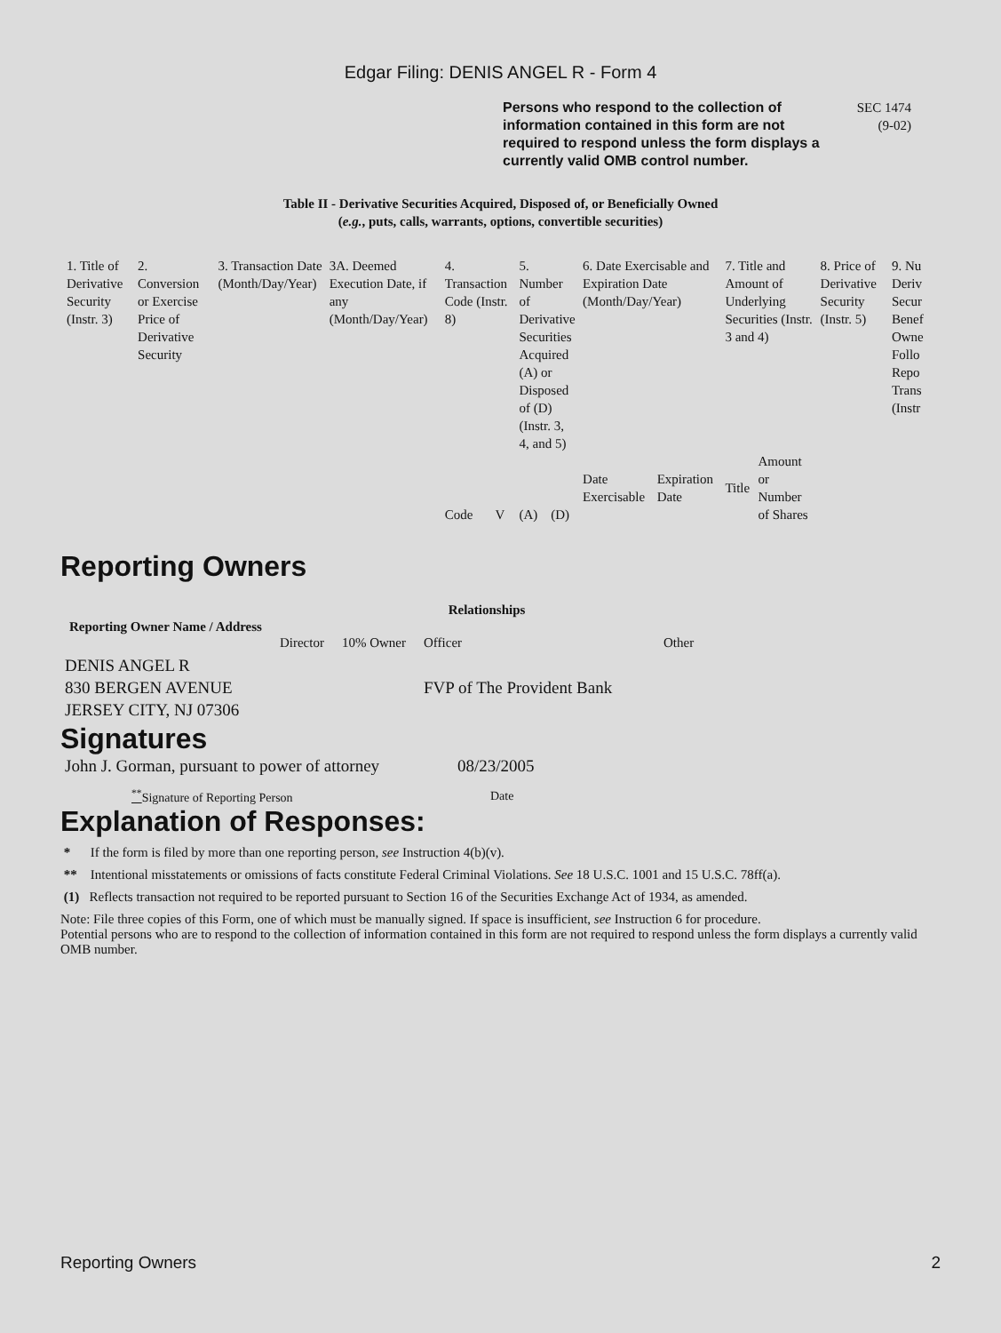Edgar Filing: DENIS ANGEL R - Form 4
Persons who respond to the collection of information contained in this form are not required to respond unless the form displays a currently valid OMB control number.
SEC 1474
(9-02)
Table II - Derivative Securities Acquired, Disposed of, or Beneficially Owned
(e.g., puts, calls, warrants, options, convertible securities)
| 1. Title of Derivative Security (Instr. 3) | 2. Conversion or Exercise Price of Derivative Security | 3. Transaction Date (Month/Day/Year) | 3A. Deemed Execution Date, if any (Month/Day/Year) | 4. Transaction Code (Instr. 8) | | 5. Number of Derivative Securities Acquired (A) or Disposed of (D) (Instr. 3, 4, and 5) | | 6. Date Exercisable and Expiration Date (Month/Day/Year) | | 7. Title and Amount of Underlying Securities (Instr. 3 and 4) | | 8. Price of Derivative Security (Instr. 5) | 9. Nu Deriv Secur Benef Owne Follo Repo Trans (Instr |
| | | | | Code | V | (A) | (D) | Date Exercisable | Expiration Date | Title | Amount or Number of Shares | | |
Reporting Owners
| Reporting Owner Name / Address | Relationships | | | |
| --- | --- | --- | --- | --- |
| | Director | 10% Owner | Officer | Other |
| DENIS ANGEL R 830 BERGEN AVENUE JERSEY CITY, NJ 07306 | | | FVP of The Provident Bank | |
Signatures
| John J. Gorman, pursuant to power of attorney | 08/23/2005 |
| <sup>**</sup> Signature of Reporting Person | Date |
Explanation of Responses:
* If the form is filed by more than one reporting person, see Instruction 4(b)(v).
** Intentional misstatements or omissions of facts constitute Federal Criminal Violations. See 18 U.S.C. 1001 and 15 U.S.C. 78ff(a).
(1) Reflects transaction not required to be reported pursuant to Section 16 of the Securities Exchange Act of 1934, as amended.
Note: File three copies of this Form, one of which must be manually signed. If space is insufficient, see Instruction 6 for procedure.
Potential persons who are to respond to the collection of information contained in this form are not required to respond unless the form displays a currently valid OMB number.
Reporting Owners 2